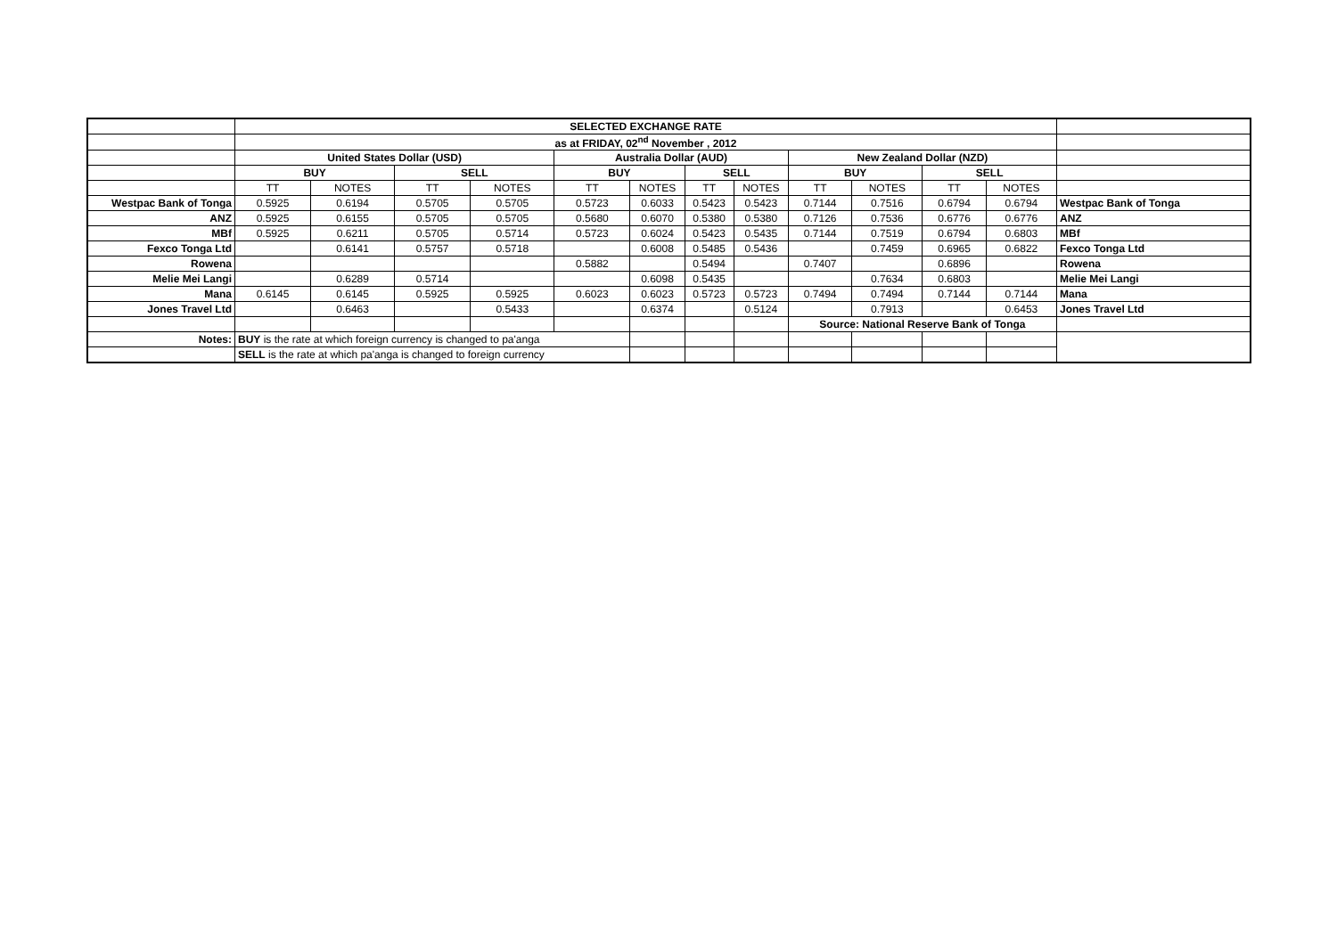| | SELECTED EXCHANGE RATE | | | | | | | | | | | | |
| | as at FRIDAY, 02<sup>nd</sup> November , 2012 | | | | | | | | | | | | |
| | United States Dollar (USD) | | | | Australia Dollar (AUD) | | | | New Zealand Dollar (NZD) | | | | |
| | BUY | | SELL | | BUY | | SELL | | BUY | | SELL | | |
| | TT | NOTES | TT | NOTES | TT | NOTES | TT | NOTES | TT | NOTES | TT | NOTES | |
| Westpac Bank of Tonga | 0.5925 | 0.6194 | 0.5705 | 0.5705 | 0.5723 | 0.6033 | 0.5423 | 0.5423 | 0.7144 | 0.7516 | 0.6794 | 0.6794 | Westpac Bank of Tonga |
| ANZ | 0.5925 | 0.6155 | 0.5705 | 0.5705 | 0.5680 | 0.6070 | 0.5380 | 0.5380 | 0.7126 | 0.7536 | 0.6776 | 0.6776 | ANZ |
| MBf | 0.5925 | 0.6211 | 0.5705 | 0.5714 | 0.5723 | 0.6024 | 0.5423 | 0.5435 | 0.7144 | 0.7519 | 0.6794 | 0.6803 | MBf |
| Fexco Tonga Ltd | | 0.6141 | 0.5757 | 0.5718 | | 0.6008 | 0.5485 | 0.5436 | | 0.7459 | 0.6965 | 0.6822 | Fexco Tonga Ltd |
| Rowena | | | | | 0.5882 | | 0.5494 | | 0.7407 | | 0.6896 | | Rowena |
| Melie Mei Langi | | 0.6289 | 0.5714 | | | 0.6098 | 0.5435 | | | 0.7634 | 0.6803 | | Melie Mei Langi |
| Mana | 0.6145 | 0.6145 | 0.5925 | 0.5925 | 0.6023 | 0.6023 | 0.5723 | 0.5723 | 0.7494 | 0.7494 | 0.7144 | 0.7144 | Mana |
| Jones Travel Ltd | | 0.6463 | | 0.5433 | | 0.6374 | | 0.5124 | | 0.7913 | | 0.6453 | Jones Travel Ltd |
| | | | | | | | | | Source: National Reserve Bank of Tonga | | | | |
| Notes: | BUY is the rate at which foreign currency is changed to pa'anga | | | | | | | | | | | | |
| | SELL is the rate at which pa'anga is changed to foreign currency | | | | | | | | | | | | |